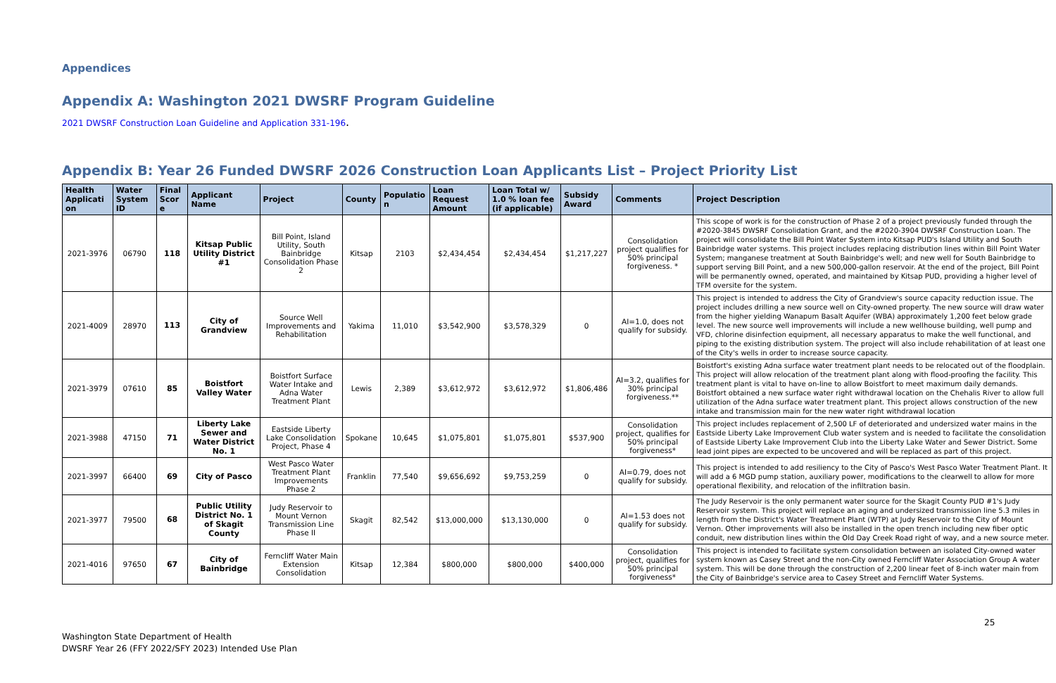Appendices
Appendix A: Washington 2021 DWSRF Program Guideline
2021 DWSRF Construction Loan Guideline and Application 331-196.
Appendix B: Year 26 Funded DWSRF 2026 Construction Loan Applicants List – Project Priority List
| Health Applicati on | Water System ID | Final Scor e | Applicant Name | Project | County | Populatio n | Loan Request Amount | Loan Total w/ 1.0 % loan fee (if applicable) | Subsidy Award | Comments | Project Description |
| --- | --- | --- | --- | --- | --- | --- | --- | --- | --- | --- | --- |
| 2021-3976 | 06790 | 118 | Kitsap Public Utility District #1 | Bill Point, Island Utility, South Bainbridge Consolidation Phase 2 | Kitsap | 2103 | $2,434,454 | $2,434,454 | $1,217,227 | Consolidation project qualifies for 50% principal forgiveness. * | This scope of work is for the construction of Phase 2 of a project previously funded through the #2020-3845 DWSRF Consolidation Grant, and the #2020-3904 DWSRF Construction Loan. The project will consolidate the Bill Point Water System into Kitsap PUD's Island Utility and South Bainbridge water systems. This project includes replacing distribution lines within Bill Point Water System; manganese treatment at South Bainbridge's well; and new well for South Bainbridge to support serving Bill Point, and a new 500,000-gallon reservoir. At the end of the project, Bill Point will be permanently owned, operated, and maintained by Kitsap PUD, providing a higher level of TFM oversite for the system. |
| 2021-4009 | 28970 | 113 | City of Grandview | Source Well Improvements and Rehabilitation | Yakima | 11,010 | $3,542,900 | $3,578,329 | 0 | AI=1.0, does not qualify for subsidy. | This project is intended to address the City of Grandview's source capacity reduction issue. The project includes drilling a new source well on City-owned property. The new source will draw water from the higher yielding Wanapum Basalt Aquifer (WBA) approximately 1,200 feet below grade level. The new source well improvements will include a new wellhouse building, well pump and VFD, chlorine disinfection equipment, all necessary apparatus to make the well functional, and piping to the existing distribution system. The project will also include rehabilitation of at least one of the City's wells in order to increase source capacity. |
| 2021-3979 | 07610 | 85 | Boistfort Valley Water | Boistfort Surface Water Intake and Adna Water Treatment Plant | Lewis | 2,389 | $3,612,972 | $3,612,972 | $1,806,486 | AI=3.2, qualifies for 30% principal forgiveness.** | Boistfort's existing Adna surface water treatment plant needs to be relocated out of the floodplain. This project will allow relocation of the treatment plant along with flood-proofing the facility. This treatment plant is vital to have on-line to allow Boistfort to meet maximum daily demands. Boistfort obtained a new surface water right withdrawal location on the Chehalis River to allow full utilization of the Adna surface water treatment plant. This project allows construction of the new intake and transmission main for the new water right withdrawal location |
| 2021-3988 | 47150 | 71 | Liberty Lake Sewer and Water District No. 1 | Eastside Liberty Lake Consolidation Project, Phase 4 | Spokane | 10,645 | $1,075,801 | $1,075,801 | $537,900 | Consolidation project, qualifies for 50% principal forgiveness* | This project includes replacement of 2,500 LF of deteriorated and undersized water mains in the Eastside Liberty Lake Improvement Club water system and is needed to facilitate the consolidation of Eastside Liberty Lake Improvement Club into the Liberty Lake Water and Sewer District. Some lead joint pipes are expected to be uncovered and will be replaced as part of this project. |
| 2021-3997 | 66400 | 69 | City of Pasco | West Pasco Water Treatment Plant Improvements Phase 2 | Franklin | 77,540 | $9,656,692 | $9,753,259 | 0 | AI=0.79, does not qualify for subsidy. | This project is intended to add resiliency to the City of Pasco's West Pasco Water Treatment Plant. It will add a 6 MGD pump station, auxiliary power, modifications to the clearwell to allow for more operational flexibility, and relocation of the infiltration basin. |
| 2021-3977 | 79500 | 68 | Public Utility District No. 1 of Skagit County | Judy Reservoir to Mount Vernon Transmission Line Phase II | Skagit | 82,542 | $13,000,000 | $13,130,000 | 0 | AI=1.53 does not qualify for subsidy. | The Judy Reservoir is the only permanent water source for the Skagit County PUD #1's Judy Reservoir system. This project will replace an aging and undersized transmission line 5.3 miles in length from the District's Water Treatment Plant (WTP) at Judy Reservoir to the City of Mount Vernon. Other improvements will also be installed in the open trench including new fiber optic conduit, new distribution lines within the Old Day Creek Road right of way, and a new source meter. |
| 2021-4016 | 97650 | 67 | City of Bainbridge | Ferncliff Water Main Extension Consolidation | Kitsap | 12,384 | $800,000 | $800,000 | $400,000 | Consolidation project, qualifies for 50% principal forgiveness* | This project is intended to facilitate system consolidation between an isolated City-owned water system known as Casey Street and the non-City owned Ferncliff Water Association Group A water system. This will be done through the construction of 2,200 linear feet of 8-inch water main from the City of Bainbridge's service area to Casey Street and Ferncliff Water Systems. |
25
Washington State Department of Health
DWSRF Year 26 (FFY 2022/SFY 2023) Intended Use Plan